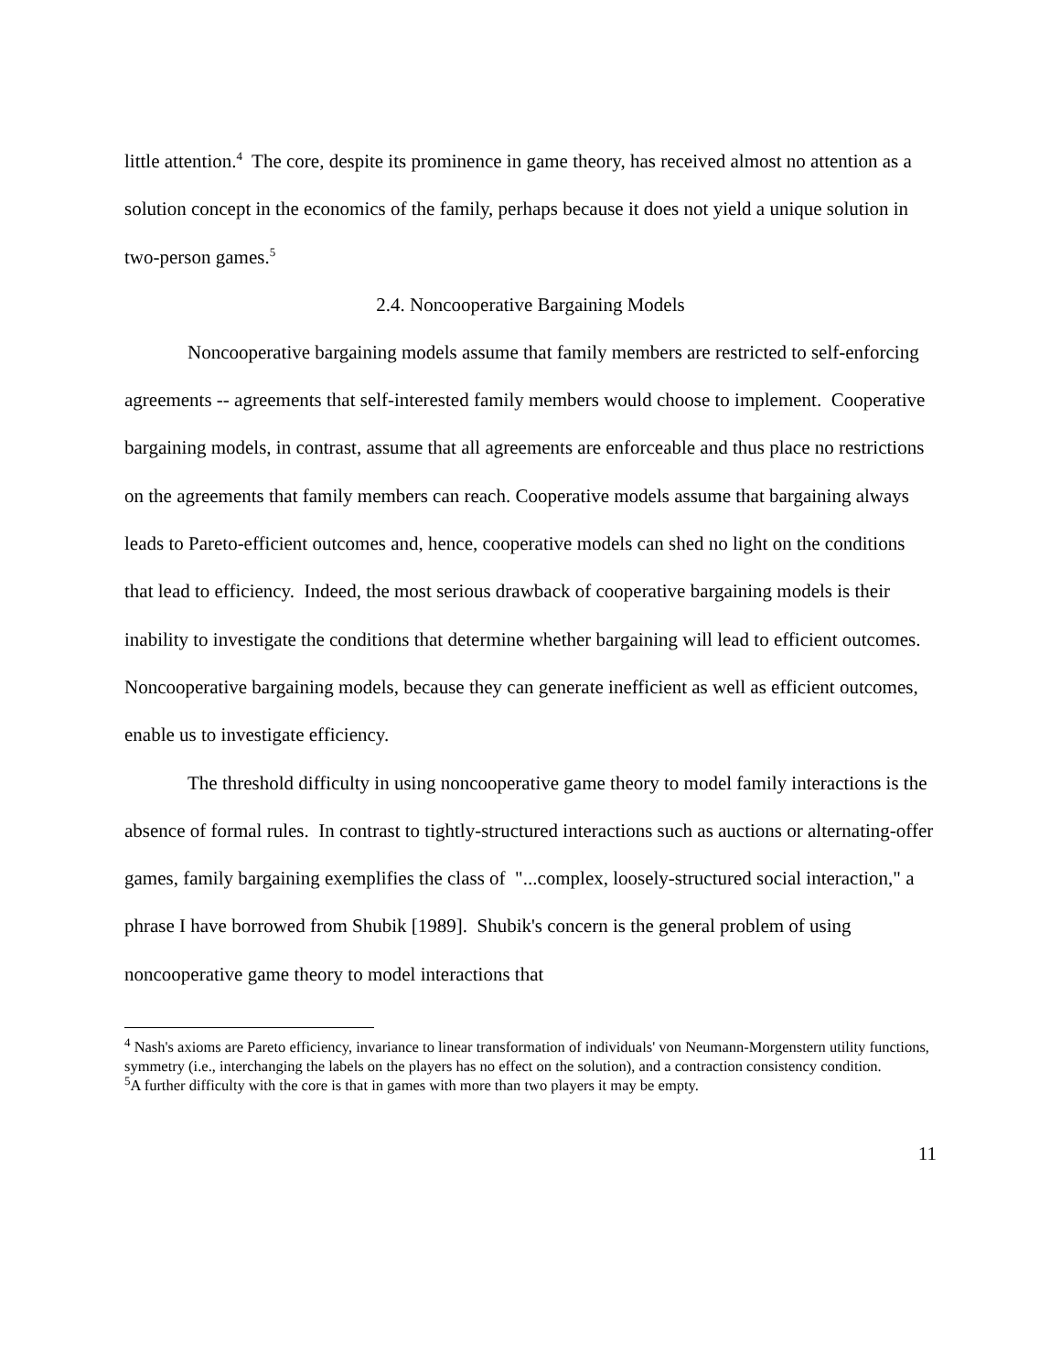little attention.<sup>4</sup> The core, despite its prominence in game theory, has received almost no attention as a solution concept in the economics of the family, perhaps because it does not yield a unique solution in two-person games.<sup>5</sup>
2.4. Noncooperative Bargaining Models
Noncooperative bargaining models assume that family members are restricted to self-enforcing agreements -- agreements that self-interested family members would choose to implement. Cooperative bargaining models, in contrast, assume that all agreements are enforceable and thus place no restrictions on the agreements that family members can reach. Cooperative models assume that bargaining always leads to Pareto-efficient outcomes and, hence, cooperative models can shed no light on the conditions that lead to efficiency. Indeed, the most serious drawback of cooperative bargaining models is their inability to investigate the conditions that determine whether bargaining will lead to efficient outcomes. Noncooperative bargaining models, because they can generate inefficient as well as efficient outcomes, enable us to investigate efficiency.
The threshold difficulty in using noncooperative game theory to model family interactions is the absence of formal rules. In contrast to tightly-structured interactions such as auctions or alternating-offer games, family bargaining exemplifies the class of "...complex, loosely-structured social interaction," a phrase I have borrowed from Shubik [1989]. Shubik's concern is the general problem of using noncooperative game theory to model interactions that
<sup>4</sup> Nash's axioms are Pareto efficiency, invariance to linear transformation of individuals' von Neumann-Morgenstern utility functions, symmetry (i.e., interchanging the labels on the players has no effect on the solution), and a contraction consistency condition.
<sup>5</sup> A further difficulty with the core is that in games with more than two players it may be empty.
11